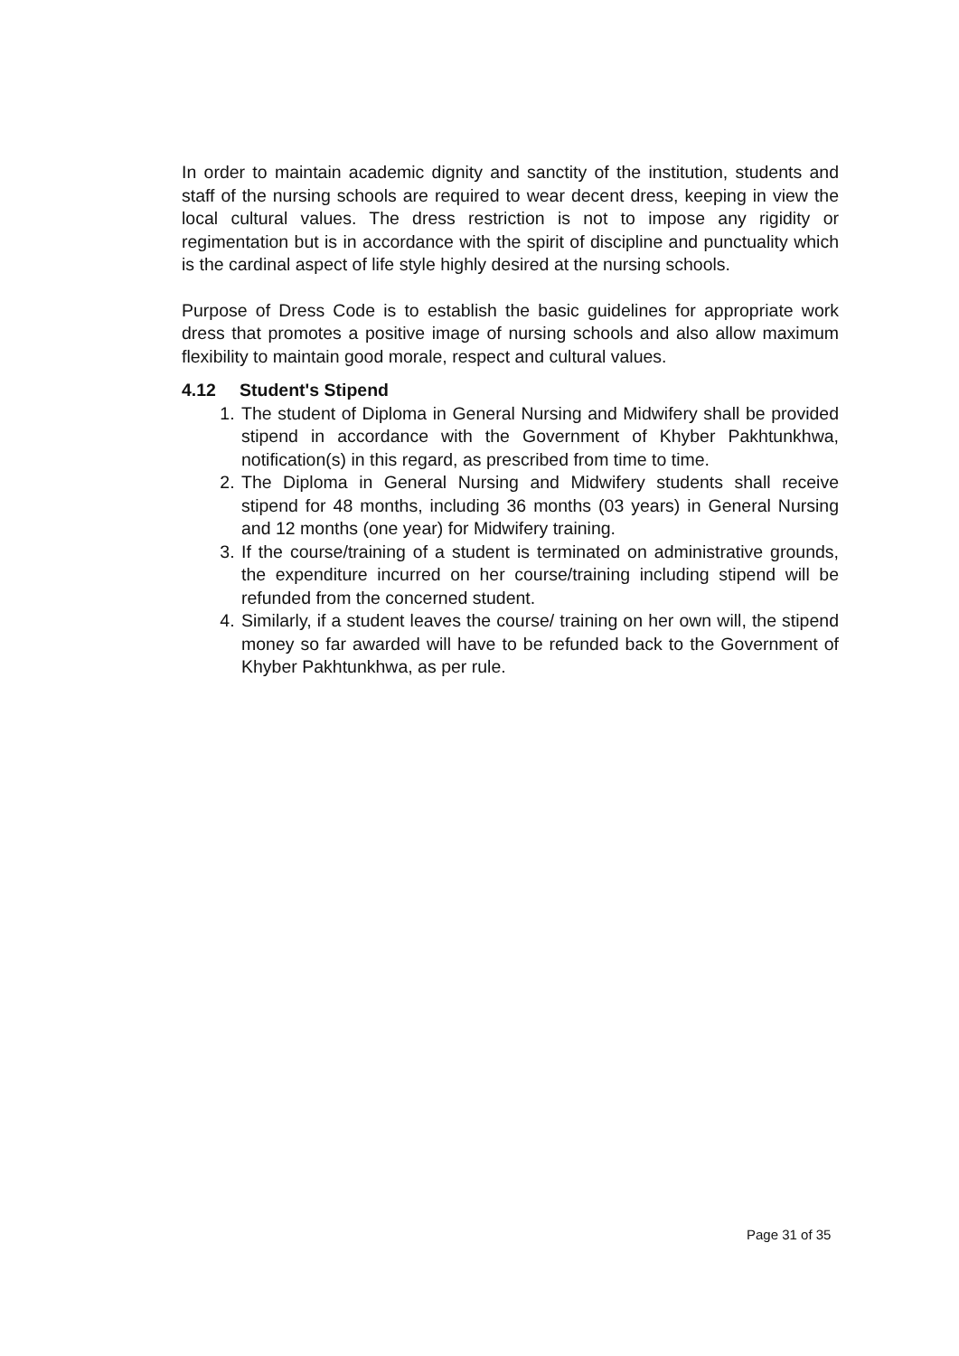In order to maintain academic dignity and sanctity of the institution, students and staff of the nursing schools are required to wear decent dress, keeping in view the local cultural values. The dress restriction is not to impose any rigidity or regimentation but is in accordance with the spirit of discipline and punctuality which is the cardinal aspect of life style highly desired at the nursing schools.
Purpose of Dress Code is to establish the basic guidelines for appropriate work dress that promotes a positive image of nursing schools and also allow maximum flexibility to maintain good morale, respect and cultural values.
4.12 Student's Stipend
1. The student of Diploma in General Nursing and Midwifery shall be provided stipend in accordance with the Government of Khyber Pakhtunkhwa, notification(s) in this regard, as prescribed from time to time.
2. The Diploma in General Nursing and Midwifery students shall receive stipend for 48 months, including 36 months (03 years) in General Nursing and 12 months (one year) for Midwifery training.
3. If the course/training of a student is terminated on administrative grounds, the expenditure incurred on her course/training including stipend will be refunded from the concerned student.
4. Similarly, if a student leaves the course/ training on her own will, the stipend money so far awarded will have to be refunded back to the Government of Khyber Pakhtunkhwa, as per rule.
Page 31 of 35